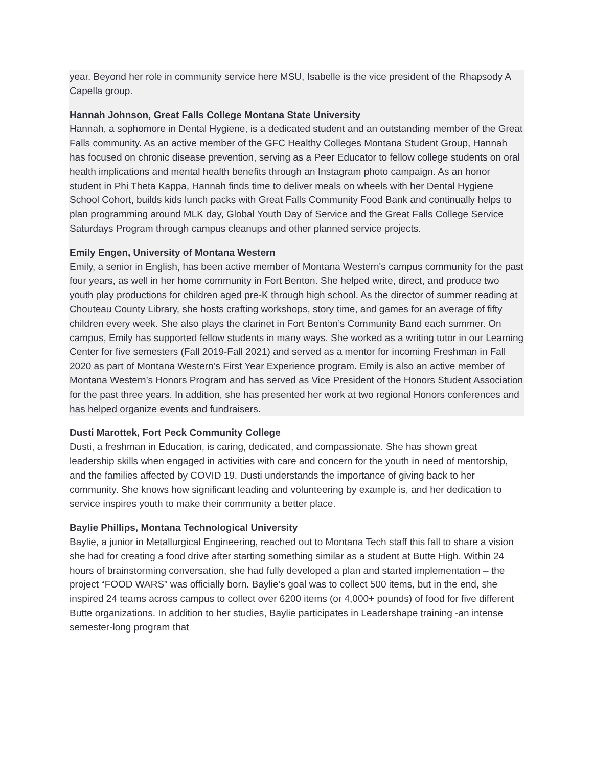year. Beyond her role in community service here MSU, Isabelle is the vice president of the Rhapsody A Capella group.
Hannah Johnson, Great Falls College Montana State University
Hannah, a sophomore in Dental Hygiene, is a dedicated student and an outstanding member of the Great Falls community. As an active member of the GFC Healthy Colleges Montana Student Group, Hannah has focused on chronic disease prevention, serving as a Peer Educator to fellow college students on oral health implications and mental health benefits through an Instagram photo campaign. As an honor student in Phi Theta Kappa, Hannah finds time to deliver meals on wheels with her Dental Hygiene School Cohort, builds kids lunch packs with Great Falls Community Food Bank and continually helps to plan programming around MLK day, Global Youth Day of Service and the Great Falls College Service Saturdays Program through campus cleanups and other planned service projects.
Emily Engen, University of Montana Western
Emily, a senior in English, has been active member of Montana Western's campus community for the past four years, as well in her home community in Fort Benton. She helped write, direct, and produce two youth play productions for children aged pre-K through high school. As the director of summer reading at Chouteau County Library, she hosts crafting workshops, story time, and games for an average of fifty children every week. She also plays the clarinet in Fort Benton’s Community Band each summer. On campus, Emily has supported fellow students in many ways. She worked as a writing tutor in our Learning Center for five semesters (Fall 2019-Fall 2021) and served as a mentor for incoming Freshman in Fall 2020 as part of Montana Western’s First Year Experience program. Emily is also an active member of Montana Western’s Honors Program and has served as Vice President of the Honors Student Association for the past three years. In addition, she has presented her work at two regional Honors conferences and has helped organize events and fundraisers.
Dusti Marottek, Fort Peck Community College
Dusti, a freshman in Education, is caring, dedicated, and compassionate. She has shown great leadership skills when engaged in activities with care and concern for the youth in need of mentorship, and the families affected by COVID 19. Dusti understands the importance of giving back to her community. She knows how significant leading and volunteering by example is, and her dedication to service inspires youth to make their community a better place.
Baylie Phillips, Montana Technological University
Baylie, a junior in Metallurgical Engineering, reached out to Montana Tech staff this fall to share a vision she had for creating a food drive after starting something similar as a student at Butte High. Within 24 hours of brainstorming conversation, she had fully developed a plan and started implementation – the project “FOOD WARS” was officially born. Baylie’s goal was to collect 500 items, but in the end, she inspired 24 teams across campus to collect over 6200 items (or 4,000+ pounds) of food for five different Butte organizations. In addition to her studies, Baylie participates in Leadershape training -an intense semester-long program that